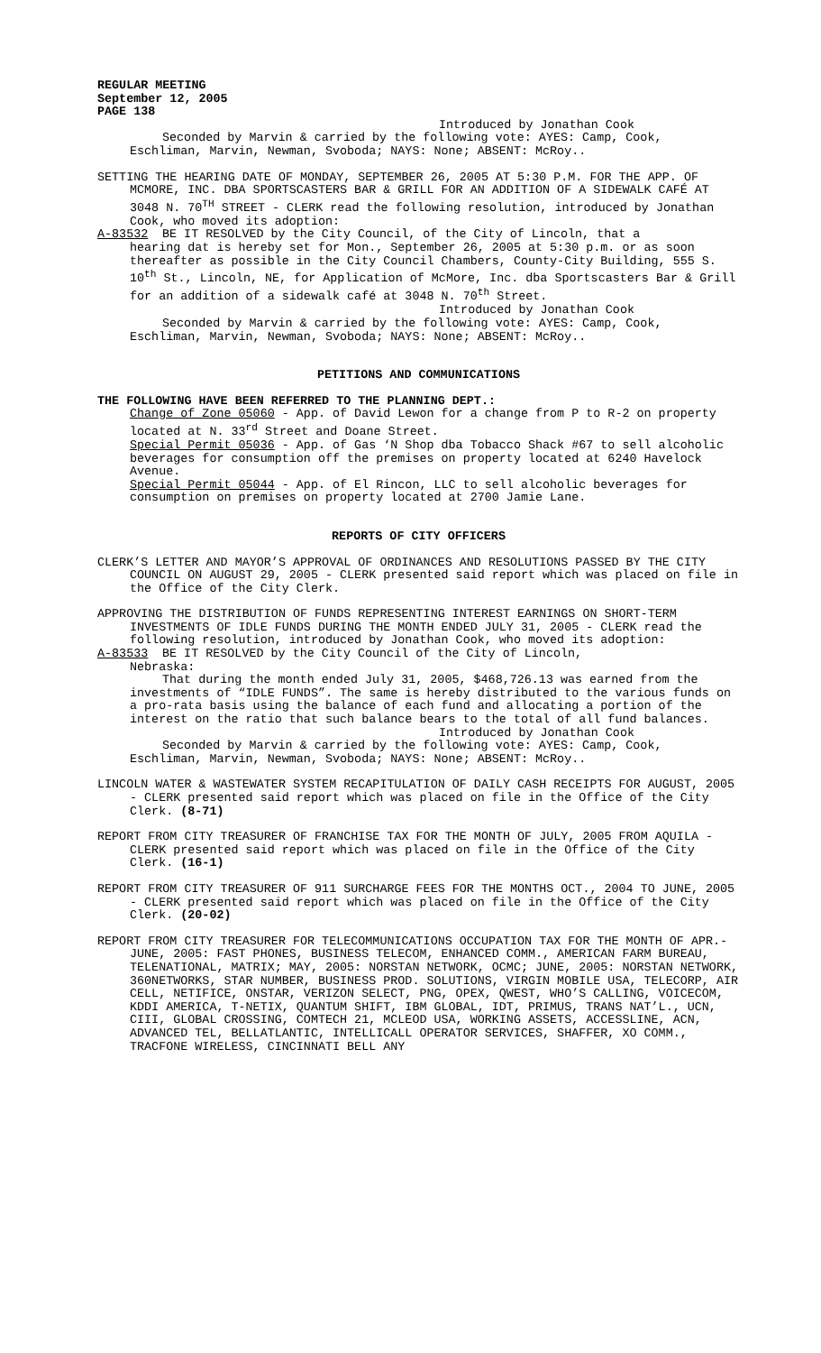REGULAR MEETING
September 12, 2005
PAGE 138
Introduced by Jonathan Cook
Seconded by Marvin & carried by the following vote: AYES: Camp, Cook, Eschliman, Marvin, Newman, Svoboda; NAYS: None; ABSENT: McRoy..
SETTING THE HEARING DATE OF MONDAY, SEPTEMBER 26, 2005 AT 5:30 P.M. FOR THE APP. OF MCMORE, INC. DBA SPORTSCASTERS BAR & GRILL FOR AN ADDITION OF A SIDEWALK CAFÉ AT 3048 N. 70<sup>TH</sup> STREET - CLERK read the following resolution, introduced by Jonathan Cook, who moved its adoption:
A-83532 BE IT RESOLVED by the City Council, of the City of Lincoln, that a
hearing dat is hereby set for Mon., September 26, 2005 at 5:30 p.m. or as soon thereafter as possible in the City Council Chambers, County-City Building, 555 S. 10<sup>th</sup> St., Lincoln, NE, for Application of McMore, Inc. dba Sportscasters Bar & Grill for an addition of a sidewalk café at 3048 N. 70<sup>th</sup> Street.
Introduced by Jonathan Cook
Seconded by Marvin & carried by the following vote: AYES: Camp, Cook, Eschliman, Marvin, Newman, Svoboda; NAYS: None; ABSENT: McRoy..
PETITIONS AND COMMUNICATIONS
THE FOLLOWING HAVE BEEN REFERRED TO THE PLANNING DEPT.:
Change of Zone 05060 - App. of David Lewon for a change from P to R-2 on property located at N. 33<sup>rd</sup> Street and Doane Street.
Special Permit 05036 - App. of Gas ‘N Shop dba Tobacco Shack #67 to sell alcoholic beverages for consumption off the premises on property located at 6240 Havelock Avenue.
Special Permit 05044 - App. of El Rincon, LLC to sell alcoholic beverages for consumption on premises on property located at 2700 Jamie Lane.
REPORTS OF CITY OFFICERS
CLERK’S LETTER AND MAYOR’S APPROVAL OF ORDINANCES AND RESOLUTIONS PASSED BY THE CITY COUNCIL ON AUGUST 29, 2005 - CLERK presented said report which was placed on file in the Office of the City Clerk.
APPROVING THE DISTRIBUTION OF FUNDS REPRESENTING INTEREST EARNINGS ON SHORT-TERM INVESTMENTS OF IDLE FUNDS DURING THE MONTH ENDED JULY 31, 2005 - CLERK read the following resolution, introduced by Jonathan Cook, who moved its adoption:
A-83533 BE IT RESOLVED by the City Council of the City of Lincoln,
Nebraska:
That during the month ended July 31, 2005, $468,726.13 was earned from the investments of “IDLE FUNDS”. The same is hereby distributed to the various funds on a pro-rata basis using the balance of each fund and allocating a portion of the interest on the ratio that such balance bears to the total of all fund balances.
Introduced by Jonathan Cook
Seconded by Marvin & carried by the following vote: AYES: Camp, Cook, Eschliman, Marvin, Newman, Svoboda; NAYS: None; ABSENT: McRoy..
LINCOLN WATER & WASTEWATER SYSTEM RECAPITULATION OF DAILY CASH RECEIPTS FOR AUGUST, 2005 - CLERK presented said report which was placed on file in the Office of the City Clerk. (8-71)
REPORT FROM CITY TREASURER OF FRANCHISE TAX FOR THE MONTH OF JULY, 2005 FROM AQUILA - CLERK presented said report which was placed on file in the Office of the City Clerk. (16-1)
REPORT FROM CITY TREASURER OF 911 SURCHARGE FEES FOR THE MONTHS OCT., 2004 TO JUNE, 2005 - CLERK presented said report which was placed on file in the Office of the City Clerk. (20-02)
REPORT FROM CITY TREASURER FOR TELECOMMUNICATIONS OCCUPATION TAX FOR THE MONTH OF APR.-JUNE, 2005: FAST PHONES, BUSINESS TELECOM, ENHANCED COMM., AMERICAN FARM BUREAU, TELENATIONAL, MATRIX; MAY, 2005: NORSTAN NETWORK, OCMC; JUNE, 2005: NORSTAN NETWORK, 360NETWORKS, STAR NUMBER, BUSINESS PROD. SOLUTIONS, VIRGIN MOBILE USA, TELECORP, AIR CELL, NETIFICE, ONSTAR, VERIZON SELECT, PNG, OPEX, QWEST, WHO’S CALLING, VOICECOM, KDDI AMERICA, T-NETIX, QUANTUM SHIFT, IBM GLOBAL, IDT, PRIMUS, TRANS NAT’L., UCN, CIII, GLOBAL CROSSING, COMTECH 21, MCLEOD USA, WORKING ASSETS, ACCESSLINE, ACN, ADVANCED TEL, BELLATLANTIC, INTELLICALL OPERATOR SERVICES, SHAFFER, XO COMM., TRACFONE WIRELESS, CINCINNATI BELL ANY